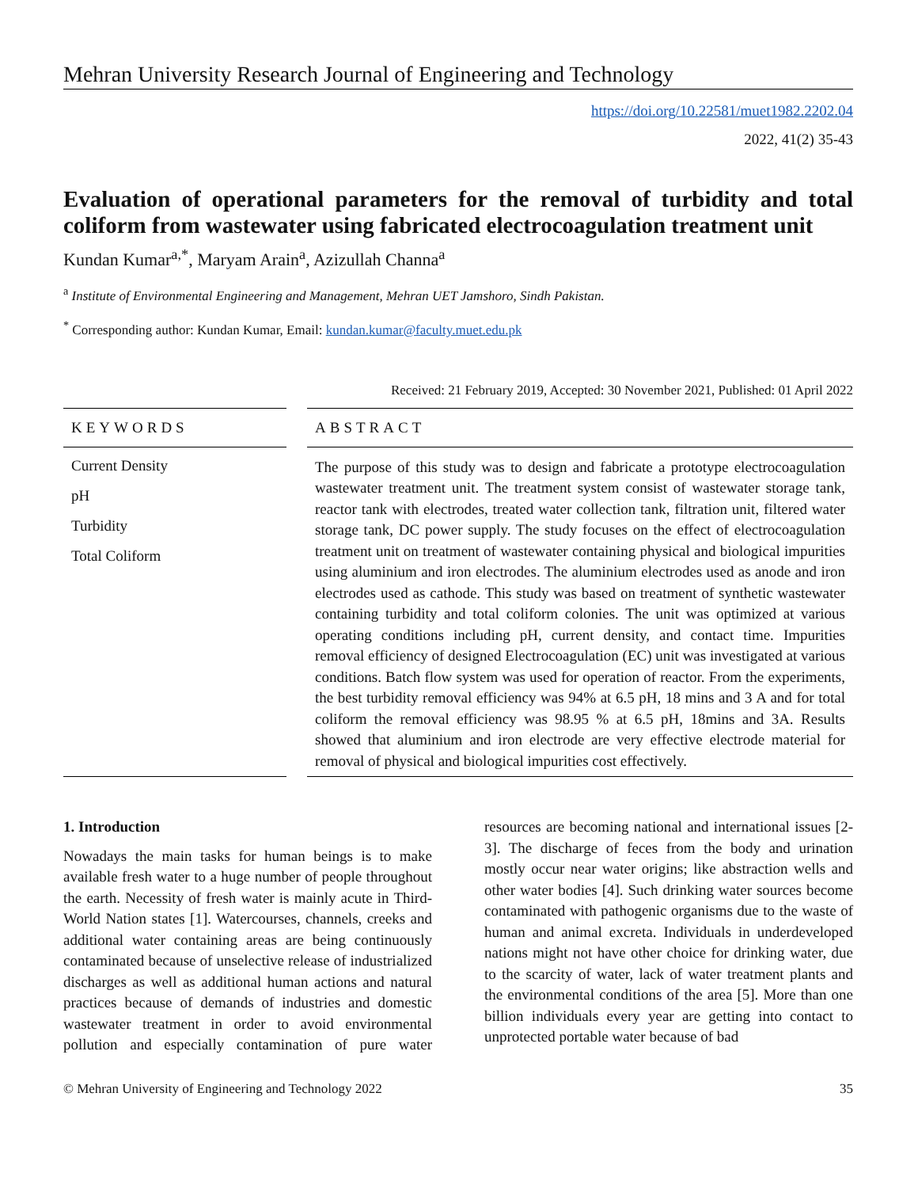Mehran University Research Journal of Engineering and Technology
https://doi.org/10.22581/muet1982.2202.04
2022, 41(2) 35-43
Evaluation of operational parameters for the removal of turbidity and total coliform from wastewater using fabricated electrocoagulation treatment unit
Kundan Kumar<sup>a,*</sup>, Maryam Arain<sup>a</sup>, Azizullah Channa<sup>a</sup>
<sup>a</sup> Institute of Environmental Engineering and Management, Mehran UET Jamshoro, Sindh Pakistan.
<sup>*</sup> Corresponding author: Kundan Kumar, Email: kundan.kumar@faculty.muet.edu.pk
Received: 21 February 2019, Accepted: 30 November 2021, Published: 01 April 2022
KEYWORDS
Current Density
pH
Turbidity
Total Coliform
ABSTRACT
The purpose of this study was to design and fabricate a prototype electrocoagulation wastewater treatment unit. The treatment system consist of wastewater storage tank, reactor tank with electrodes, treated water collection tank, filtration unit, filtered water storage tank, DC power supply. The study focuses on the effect of electrocoagulation treatment unit on treatment of wastewater containing physical and biological impurities using aluminium and iron electrodes. The aluminium electrodes used as anode and iron electrodes used as cathode. This study was based on treatment of synthetic wastewater containing turbidity and total coliform colonies. The unit was optimized at various operating conditions including pH, current density, and contact time. Impurities removal efficiency of designed Electrocoagulation (EC) unit was investigated at various conditions. Batch flow system was used for operation of reactor. From the experiments, the best turbidity removal efficiency was 94% at 6.5 pH, 18 mins and 3 A and for total coliform the removal efficiency was 98.95 % at 6.5 pH, 18mins and 3A. Results showed that aluminium and iron electrode are very effective electrode material for removal of physical and biological impurities cost effectively.
1. Introduction
Nowadays the main tasks for human beings is to make available fresh water to a huge number of people throughout the earth. Necessity of fresh water is mainly acute in Third-World Nation states [1]. Watercourses, channels, creeks and additional water containing areas are being continuously contaminated because of unselective release of industrialized discharges as well as additional human actions and natural practices because of demands of industries and domestic wastewater treatment in order to avoid environmental pollution and especially contamination of pure water resources are becoming national and international issues [2-3]. The discharge of feces from the body and urination mostly occur near water origins; like abstraction wells and other water bodies [4]. Such drinking water sources become contaminated with pathogenic organisms due to the waste of human and animal excreta. Individuals in underdeveloped nations might not have other choice for drinking water, due to the scarcity of water, lack of water treatment plants and the environmental conditions of the area [5]. More than one billion individuals every year are getting into contact to unprotected portable water because of bad
© Mehran University of Engineering and Technology 2022 35